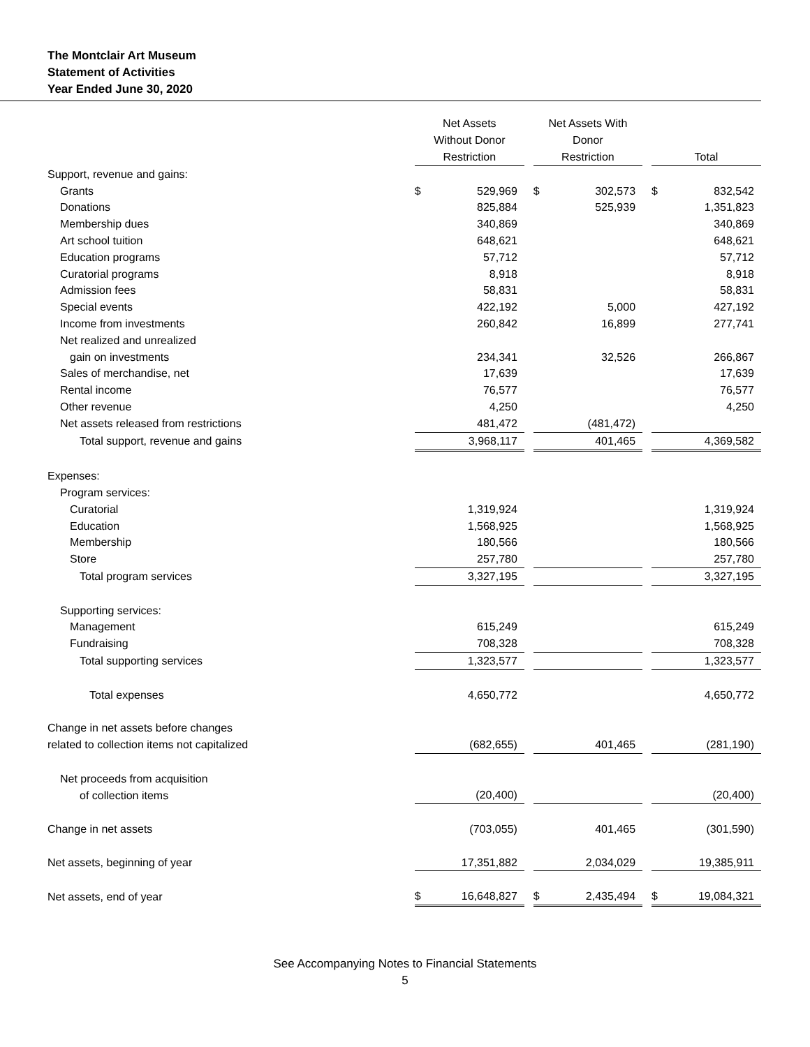The Montclair Art Museum
Statement of Activities
Year Ended June 30, 2020
| | Net Assets Without Donor Restriction | | | Net Assets With Donor Restriction | | | Total | |
| --- | --- | --- | --- | --- | --- | --- | --- | --- |
| Support, revenue and gains: | | | | | | | | |
| Grants | $ | 529,969 | | $ | 302,573 | | $ | 832,542 |
| Donations | | 825,884 | | | 525,939 | | | 1,351,823 |
| Membership dues | | 340,869 | | | | | | 340,869 |
| Art school tuition | | 648,621 | | | | | | 648,621 |
| Education programs | | 57,712 | | | | | | 57,712 |
| Curatorial programs | | 8,918 | | | | | | 8,918 |
| Admission fees | | 58,831 | | | | | | 58,831 |
| Special events | | 422,192 | | | 5,000 | | | 427,192 |
| Income from investments | | 260,842 | | | 16,899 | | | 277,741 |
| Net realized and unrealized | | | | | | | | |
| gain on investments | | 234,341 | | | 32,526 | | | 266,867 |
| Sales of merchandise, net | | 17,639 | | | | | | 17,639 |
| Rental income | | 76,577 | | | | | | 76,577 |
| Other revenue | | 4,250 | | | | | | 4,250 |
| Net assets released from restrictions | | 481,472 | | | (481,472) | | | |
| Total support, revenue and gains | | 3,968,117 | | | 401,465 | | | 4,369,582 |
| Expenses: | | | | | | | | |
| Program services: | | | | | | | | |
| Curatorial | | 1,319,924 | | | | | | 1,319,924 |
| Education | | 1,568,925 | | | | | | 1,568,925 |
| Membership | | 180,566 | | | | | | 180,566 |
| Store | | 257,780 | | | | | | 257,780 |
| Total program services | | 3,327,195 | | | | | | 3,327,195 |
| Supporting services: | | | | | | | | |
| Management | | 615,249 | | | | | | 615,249 |
| Fundraising | | 708,328 | | | | | | 708,328 |
| Total supporting services | | 1,323,577 | | | | | | 1,323,577 |
| Total expenses | | 4,650,772 | | | | | | 4,650,772 |
| Change in net assets before changes | | | | | | | | |
| related to collection items not capitalized | | (682,655) | | | 401,465 | | | (281,190) |
| Net proceeds from acquisition | | | | | | | | |
| of collection items | | (20,400) | | | | | | (20,400) |
| Change in net assets | | (703,055) | | | 401,465 | | | (301,590) |
| Net assets, beginning of year | | 17,351,882 | | | 2,034,029 | | | 19,385,911 |
| Net assets, end of year | $ | 16,648,827 | | $ | 2,435,494 | | $ | 19,084,321 |
See Accompanying Notes to Financial Statements
5